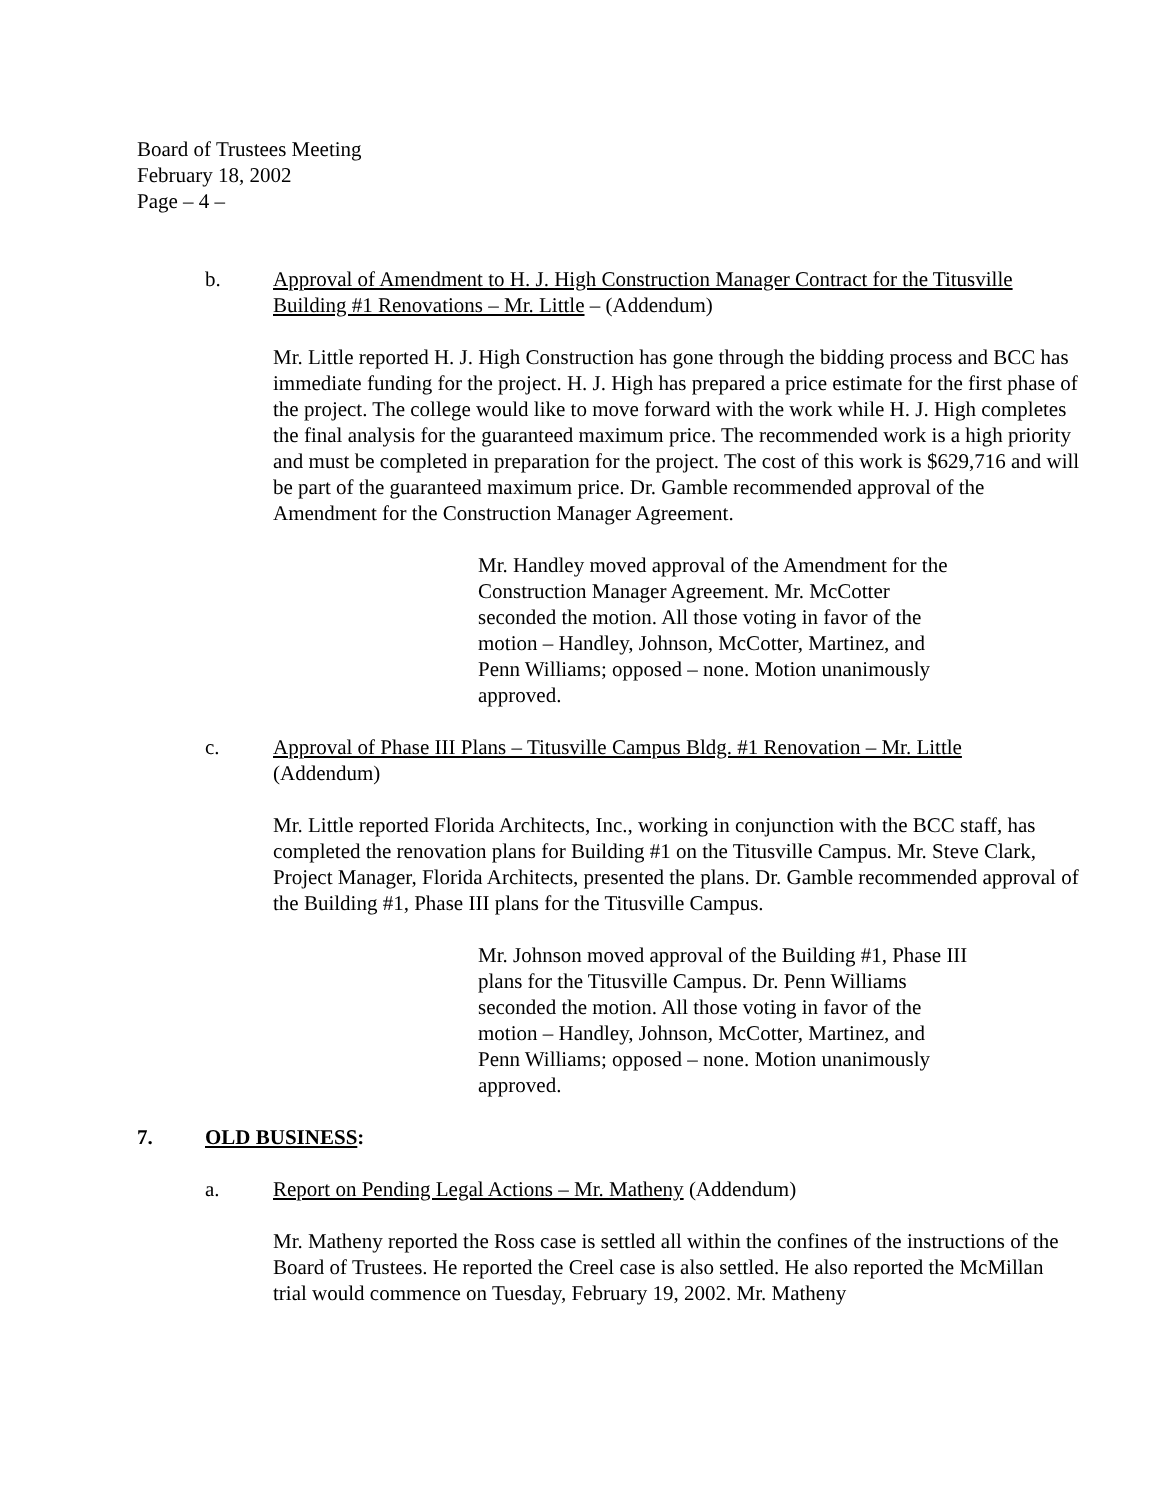Board of Trustees Meeting
February 18, 2002
Page – 4 –
b. Approval of Amendment to H. J. High Construction Manager Contract for the Titusville Building #1 Renovations – Mr. Little – (Addendum)
Mr. Little reported H. J. High Construction has gone through the bidding process and BCC has immediate funding for the project. H. J. High has prepared a price estimate for the first phase of the project. The college would like to move forward with the work while H. J. High completes the final analysis for the guaranteed maximum price. The recommended work is a high priority and must be completed in preparation for the project. The cost of this work is $629,716 and will be part of the guaranteed maximum price. Dr. Gamble recommended approval of the Amendment for the Construction Manager Agreement.
Mr. Handley moved approval of the Amendment for the Construction Manager Agreement. Mr. McCotter seconded the motion. All those voting in favor of the motion – Handley, Johnson, McCotter, Martinez, and Penn Williams; opposed – none. Motion unanimously approved.
c. Approval of Phase III Plans – Titusville Campus Bldg. #1 Renovation – Mr. Little
(Addendum)
Mr. Little reported Florida Architects, Inc., working in conjunction with the BCC staff, has completed the renovation plans for Building #1 on the Titusville Campus. Mr. Steve Clark, Project Manager, Florida Architects, presented the plans. Dr. Gamble recommended approval of the Building #1, Phase III plans for the Titusville Campus.
Mr. Johnson moved approval of the Building #1, Phase III plans for the Titusville Campus. Dr. Penn Williams seconded the motion. All those voting in favor of the motion – Handley, Johnson, McCotter, Martinez, and Penn Williams; opposed – none. Motion unanimously approved.
7. OLD BUSINESS:
a. Report on Pending Legal Actions – Mr. Matheny (Addendum)
Mr. Matheny reported the Ross case is settled all within the confines of the instructions of the Board of Trustees. He reported the Creel case is also settled. He also reported the McMillan trial would commence on Tuesday, February 19, 2002. Mr. Matheny